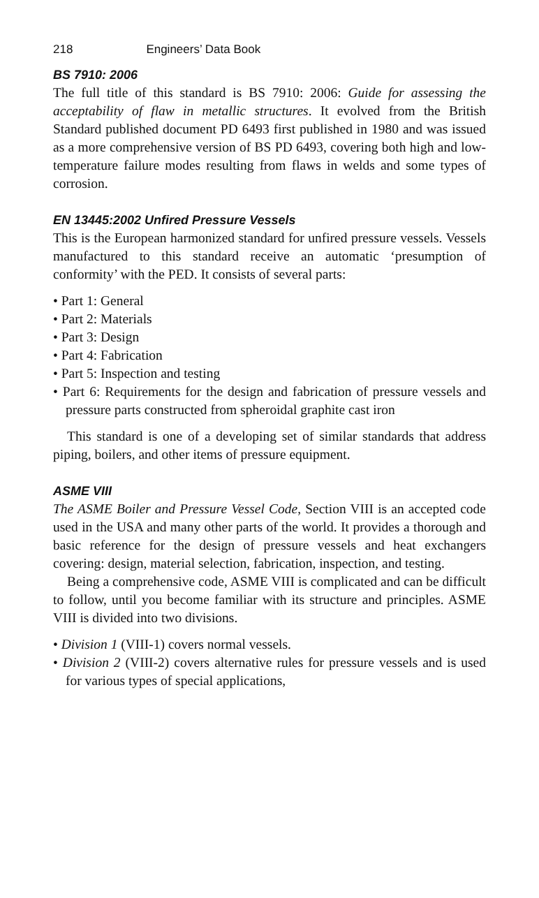218 Engineers’ Data Book
BS 7910: 2006
The full title of this standard is BS 7910: 2006: Guide for assessing the acceptability of flaw in metallic structures. It evolved from the British Standard published document PD 6493 first published in 1980 and was issued as a more comprehensive version of BS PD 6493, covering both high and low-temperature failure modes resulting from flaws in welds and some types of corrosion.
EN 13445:2002 Unfired Pressure Vessels
This is the European harmonized standard for unfired pressure vessels. Vessels manufactured to this standard receive an automatic ‘presumption of conformity’ with the PED. It consists of several parts:
• Part 1: General
• Part 2: Materials
• Part 3: Design
• Part 4: Fabrication
• Part 5: Inspection and testing
• Part 6: Requirements for the design and fabrication of pressure vessels and pressure parts constructed from spheroidal graphite cast iron
This standard is one of a developing set of similar standards that address piping, boilers, and other items of pressure equipment.
ASME VIII
The ASME Boiler and Pressure Vessel Code, Section VIII is an accepted code used in the USA and many other parts of the world. It provides a thorough and basic reference for the design of pressure vessels and heat exchangers covering: design, material selection, fabrication, inspection, and testing.
Being a comprehensive code, ASME VIII is complicated and can be difficult to follow, until you become familiar with its structure and principles. ASME VIII is divided into two divisions.
• Division 1 (VIII-1) covers normal vessels.
• Division 2 (VIII-2) covers alternative rules for pressure vessels and is used for various types of special applications,